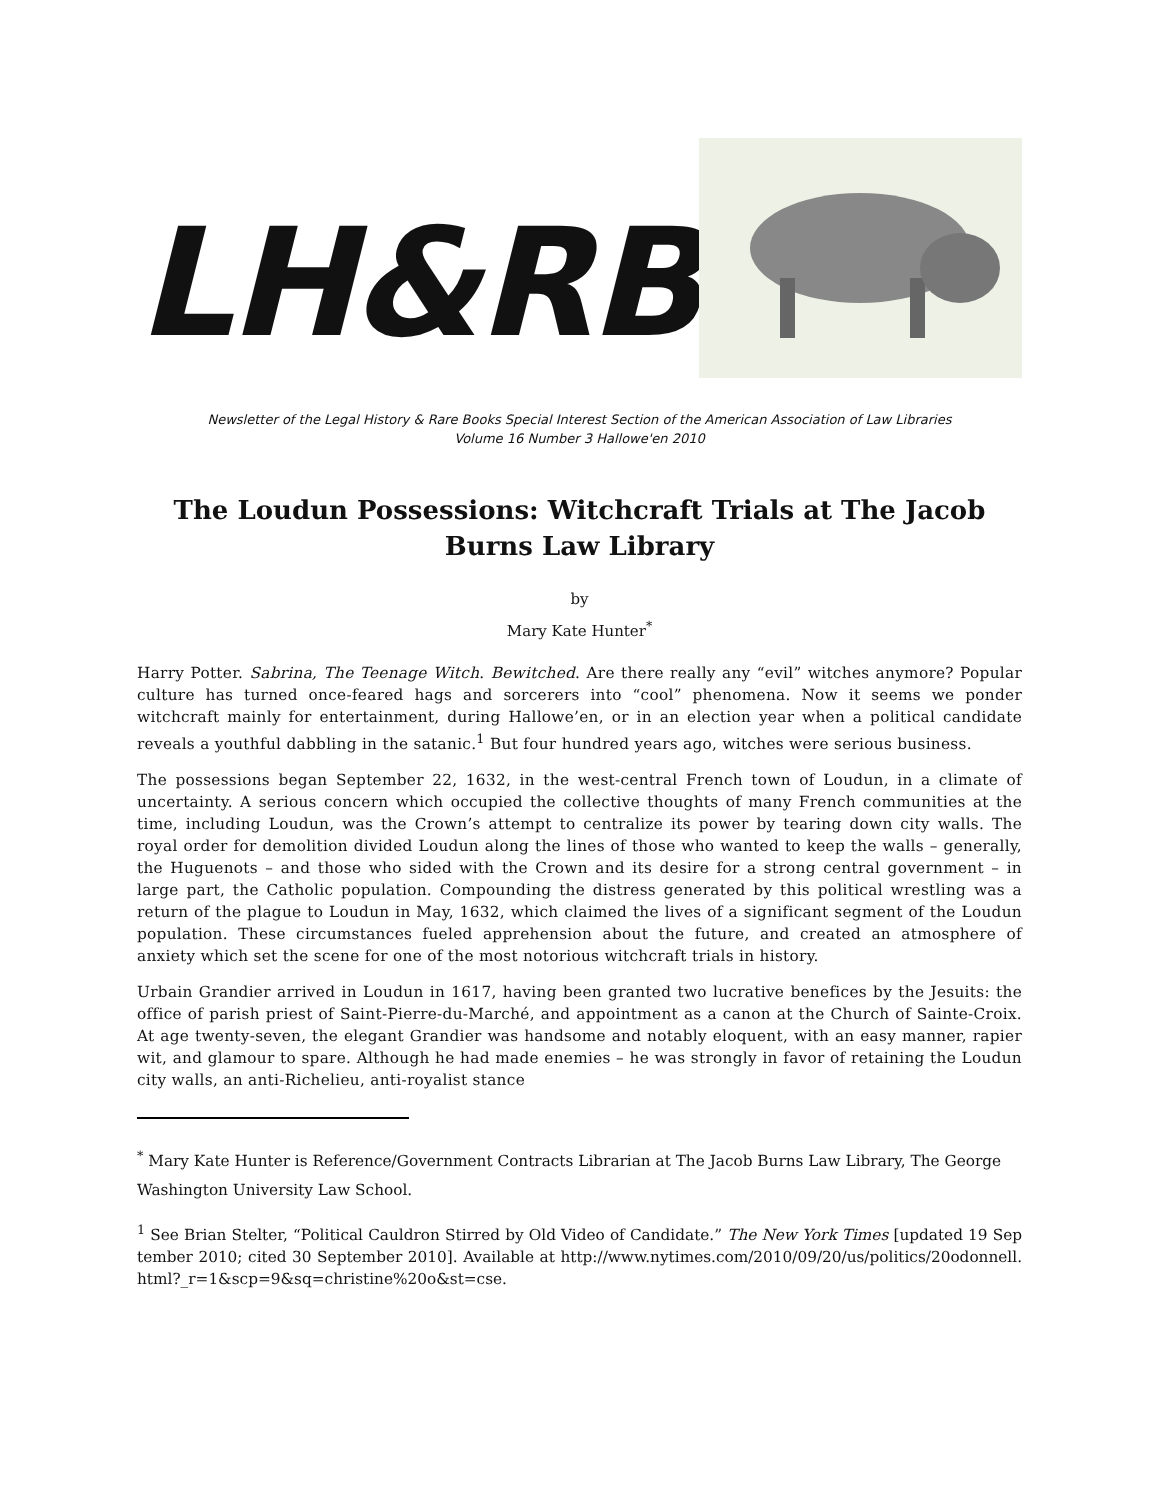LH&RB
Newsletter of the Legal History & Rare Books Special Interest Section of the American Association of Law Libraries
Volume 16 Number 3 Hallowe'en 2010
The Loudun Possessions: Witchcraft Trials at The Jacob Burns Law Library
by
Mary Kate Hunter<sup>*</sup>
Harry Potter. Sabrina, The Teenage Witch. Bewitched. Are there really any “evil” witches anymore? Popular culture has turned once-feared hags and sorcerers into “cool” phenomena. Now it seems we ponder witchcraft mainly for entertainment, during Hallowe’en, or in an election year when a political candidate reveals a youthful dabbling in the satanic.<sup>1</sup> But four hundred years ago, witches were serious business.
The possessions began September 22, 1632, in the west-central French town of Loudun, in a climate of uncertainty. A serious concern which occupied the collective thoughts of many French communities at the time, including Loudun, was the Crown’s attempt to centralize its power by tearing down city walls. The royal order for demolition divided Loudun along the lines of those who wanted to keep the walls – generally, the Huguenots – and those who sided with the Crown and its desire for a strong central government – in large part, the Catholic population. Compounding the distress generated by this political wrestling was a return of the plague to Loudun in May, 1632, which claimed the lives of a significant segment of the Loudun population. These circumstances fueled apprehension about the future, and created an atmosphere of anxiety which set the scene for one of the most notorious witchcraft trials in history.
Urbain Grandier arrived in Loudun in 1617, having been granted two lucrative benefices by the Jesuits: the office of parish priest of Saint-Pierre-du-Marché, and appointment as a canon at the Church of Sainte-Croix. At age twenty-seven, the elegant Grandier was handsome and notably eloquent, with an easy manner, rapier wit, and glamour to spare. Although he had made enemies – he was strongly in favor of retaining the Loudun city walls, an anti-Richelieu, anti-royalist stance
<sup>*</sup> Mary Kate Hunter is Reference/Government Contracts Librarian at The Jacob Burns Law Library, The George Washington University Law School.
<sup>1</sup> See Brian Stelter, “Political Cauldron Stirred by Old Video of Candidate.” The New York Times [updated 19 September 2010; cited 30 September 2010]. Available at http://www.nytimes.com/2010/09/20/us/politics/20odonnell.html?_r=1&scp=9&sq=christine%20o&st=cse.